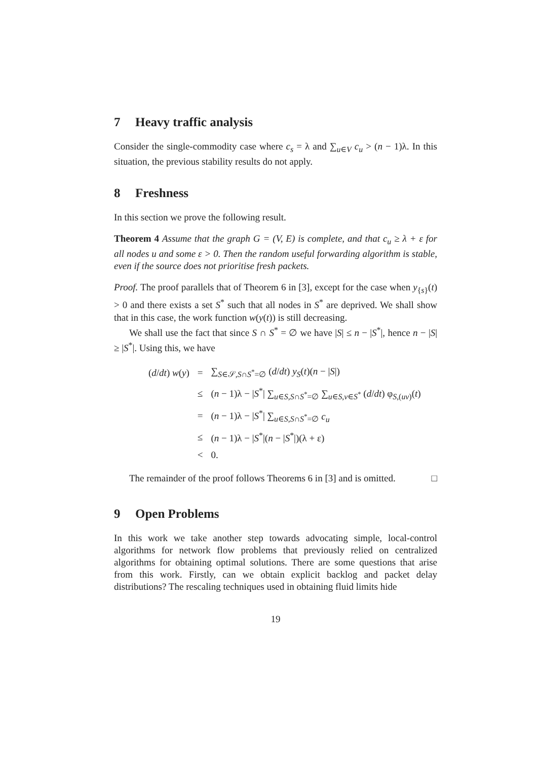7 Heavy traffic analysis
Consider the single-commodity case where c<sub>s</sub> = λ and ∑<sub>u∈V</sub> c<sub>u</sub> > (n − 1)λ. In this situation, the previous stability results do not apply.
8 Freshness
In this section we prove the following result.
Theorem 4 Assume that the graph G = (V, E) is complete, and that c<sub>u</sub> ≥ λ + ε for all nodes u and some ε > 0. Then the random useful forwarding algorithm is stable, even if the source does not prioritise fresh packets.
Proof. The proof parallels that of Theorem 6 in [3], except for the case when y<sub>{s}</sub>(t) > 0 and there exists a set S<sup>*</sup> such that all nodes in S<sup>*</sup> are deprived. We shall show that in this case, the work function w(y(t)) is still decreasing.
We shall use the fact that since S ∩ S<sup>*</sup> = ∅ we have |S| ≤ n − |S<sup>*</sup>|, hence n − |S| ≥ |S<sup>*</sup>|. Using this, we have
| ( d / dt ) w ( y ) | = | ∑<sub>S∈𝒮,S∩S<sup>*</sup>=∅</sub> ( d / dt ) y<sub>S</sub> ( t )( n − / S /) |
| | ≤ | ( n − 1)λ − / S<sup>*</sup>/ ∑<sub>u∈S,S∩S<sup>*</sup>=∅</sub> ∑<sub>u∈S,v∈S<sup>*</sup></sub> ( d / dt ) φ<sub>S,(uv)</sub>( t ) |
| | = | ( n − 1)λ − / S<sup>*</sup>/ ∑<sub>u∈S,S∩S<sup>*</sup>=∅</sub> c<sub>u</sub> |
| | ≤ | ( n − 1)λ − / S<sup>*</sup>/( n − / S<sup>*</sup>/)(λ + ε) |
| | < | 0. |
The remainder of the proof follows Theorems 6 in [3] and is omitted. □
9 Open Problems
In this work we take another step towards advocating simple, local-control algorithms for network flow problems that previously relied on centralized algorithms for obtaining optimal solutions. There are some questions that arise from this work. Firstly, can we obtain explicit backlog and packet delay distributions? The rescaling techniques used in obtaining fluid limits hide
19